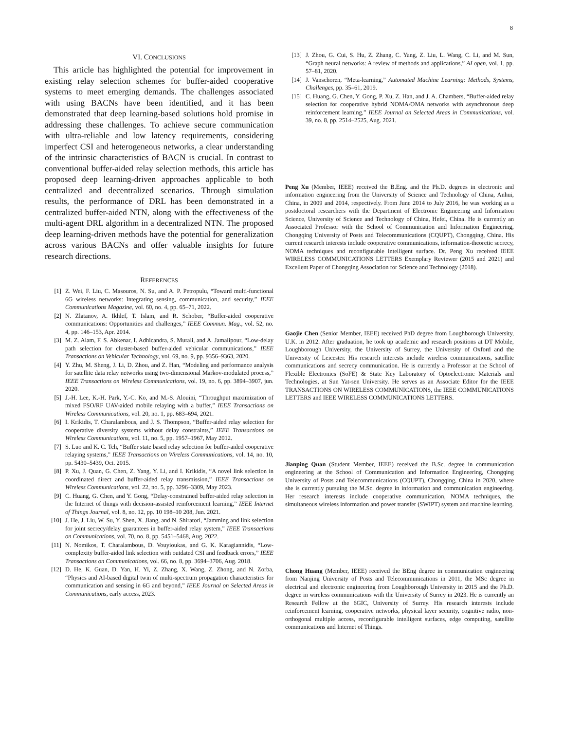8
VI. CONCLUSIONS
This article has highlighted the potential for improvement in existing relay selection schemes for buffer-aided cooperative systems to meet emerging demands. The challenges associated with using BACNs have been identified, and it has been demonstrated that deep learning-based solutions hold promise in addressing these challenges. To achieve secure communication with ultra-reliable and low latency requirements, considering imperfect CSI and heterogeneous networks, a clear understanding of the intrinsic characteristics of BACN is crucial. In contrast to conventional buffer-aided relay selection methods, this article has proposed deep learning-driven approaches applicable to both centralized and decentralized scenarios. Through simulation results, the performance of DRL has been demonstrated in a centralized buffer-aided NTN, along with the effectiveness of the multi-agent DRL algorithm in a decentralized NTN. The proposed deep learning-driven methods have the potential for generalization across various BACNs and offer valuable insights for future research directions.
REFERENCES
[1] Z. Wei, F. Liu, C. Masouros, N. Su, and A. P. Petropulu, “Toward multi-functional 6G wireless networks: Integrating sensing, communication, and security,” IEEE Communications Magazine, vol. 60, no. 4, pp. 65–71, 2022.
[2] N. Zlatanov, A. Ikhlef, T. Islam, and R. Schober, “Buffer-aided cooperative communications: Opportunities and challenges,” IEEE Commun. Mag., vol. 52, no. 4, pp. 146–153, Apr. 2014.
[3] M. Z. Alam, F. S. Abkenar, I. Adhicandra, S. Murali, and A. Jamalipour, “Low-delay path selection for cluster-based buffer-aided vehicular communications,” IEEE Transactions on Vehicular Technology, vol. 69, no. 9, pp. 9356–9363, 2020.
[4] Y. Zhu, M. Sheng, J. Li, D. Zhou, and Z. Han, “Modeling and performance analysis for satellite data relay networks using two-dimensional Markov-modulated process,” IEEE Transactions on Wireless Communications, vol. 19, no. 6, pp. 3894–3907, jun. 2020.
[5] J.-H. Lee, K.-H. Park, Y.-C. Ko, and M.-S. Alouini, “Throughput maximization of mixed FSO/RF UAV-aided mobile relaying with a buffer,” IEEE Transactions on Wireless Communications, vol. 20, no. 1, pp. 683–694, 2021.
[6] I. Krikidis, T. Charalambous, and J. S. Thompson, “Buffer-aided relay selection for cooperative diversity systems without delay constraints,” IEEE Transactions on Wireless Communications, vol. 11, no. 5, pp. 1957–1967, May 2012.
[7] S. Luo and K. C. Teh, “Buffer state based relay selection for buffer-aided cooperative relaying systems,” IEEE Transactions on Wireless Communications, vol. 14, no. 10, pp. 5430–5439, Oct. 2015.
[8] P. Xu, J. Quan, G. Chen, Z. Yang, Y. Li, and I. Krikidis, “A novel link selection in coordinated direct and buffer-aided relay transmission,” IEEE Transactions on Wireless Communications, vol. 22, no. 5, pp. 3296–3309, May 2023.
[9] C. Huang, G. Chen, and Y. Gong, “Delay-constrained buffer-aided relay selection in the Internet of things with decision-assisted reinforcement learning,” IEEE Internet of Things Journal, vol. 8, no. 12, pp. 10 198–10 208, Jun. 2021.
[10] J. He, J. Liu, W. Su, Y. Shen, X. Jiang, and N. Shiratori, “Jamming and link selection for joint secrecy/delay guarantees in buffer-aided relay system,” IEEE Transactions on Communications, vol. 70, no. 8, pp. 5451–5468, Aug. 2022.
[11] N. Nomikos, T. Charalambous, D. Vouyioukas, and G. K. Karagiannidis, “Low-complexity buffer-aided link selection with outdated CSI and feedback errors,” IEEE Transactions on Communications, vol. 66, no. 8, pp. 3694–3706, Aug. 2018.
[12] D. He, K. Guan, D. Yan, H. Yi, Z. Zhang, X. Wang, Z. Zhong, and N. Zorba, “Physics and AI-based digital twin of multi-spectrum propagation characteristics for communication and sensing in 6G and beyond,” IEEE Journal on Selected Areas in Communications, early access, 2023.
[13] J. Zhou, G. Cui, S. Hu, Z. Zhang, C. Yang, Z. Liu, L. Wang, C. Li, and M. Sun, “Graph neural networks: A review of methods and applications,” AI open, vol. 1, pp. 57–81, 2020.
[14] J. Vanschoren, “Meta-learning,” Automated Machine Learning: Methods, Systems, Challenges, pp. 35–61, 2019.
[15] C. Huang, G. Chen, Y. Gong, P. Xu, Z. Han, and J. A. Chambers, “Buffer-aided relay selection for cooperative hybrid NOMA/OMA networks with asynchronous deep reinforcement learning,” IEEE Journal on Selected Areas in Communications, vol. 39, no. 8, pp. 2514–2525, Aug. 2021.
Peng Xu (Member, IEEE) received the B.Eng. and the Ph.D. degrees in electronic and information engineering from the University of Science and Technology of China, Anhui, China, in 2009 and 2014, respectively. From June 2014 to July 2016, he was working as a postdoctoral researchers with the Department of Electronic Engineering and Information Science, University of Science and Technology of China, Hefei, China. He is currently an Associated Professor with the School of Communication and Information Engineering, Chongqing University of Posts and Telecommunications (CQUPT), Chongqing, China. His current research interests include cooperative communications, information-theoretic secrecy, NOMA techniques and reconfigurable intelligent surface. Dr. Peng Xu received IEEE WIRELESS COMMUNICATIONS LETTERS Exemplary Reviewer (2015 and 2021) and Excellent Paper of Chongqing Association for Science and Technology (2018).
Gaojie Chen (Senior Member, IEEE) received PhD degree from Loughborough University, U.K. in 2012. After graduation, he took up academic and research positions at DT Mobile, Loughborough University, the University of Surrey, the University of Oxford and the University of Leicester. His research interests include wireless communications, satellite communications and secrecy communication. He is currently a Professor at the School of Flexible Electronics (SoFE) & State Key Laboratory of Optoelectronic Materials and Technologies, at Sun Yat-sen University. He serves as an Associate Editor for the IEEE TRANSACTIONS ON WIRELESS COMMUNICATIONS, the IEEE COMMUNICATIONS LETTERS and IEEE WIRELESS COMMUNICATIONS LETTERS.
Jianping Quan (Student Member, IEEE) received the B.Sc. degree in communication engineering at the School of Communication and Information Engineering, Chongqing University of Posts and Telecommunications (CQUPT), Chongqing, China in 2020, where she is currently pursuing the M.Sc. degree in information and communication engineering. Her research interests include cooperative communication, NOMA techniques, the simultaneous wireless information and power transfer (SWIPT) system and machine learning.
Chong Huang (Member, IEEE) received the BEng degree in communication engineering from Nanjing University of Posts and Telecommunications in 2011, the MSc degree in electrical and electronic engineering from Loughborough University in 2015 and the Ph.D. degree in wireless communications with the University of Surrey in 2023. He is currently an Research Fellow at the 6GIC, University of Surrey. His research interests include reinforcement learning, cooperative networks, physical layer security, cognitive radio, non-orthogonal multiple access, reconfigurable intelligent surfaces, edge computing, satellite communications and Internet of Things.